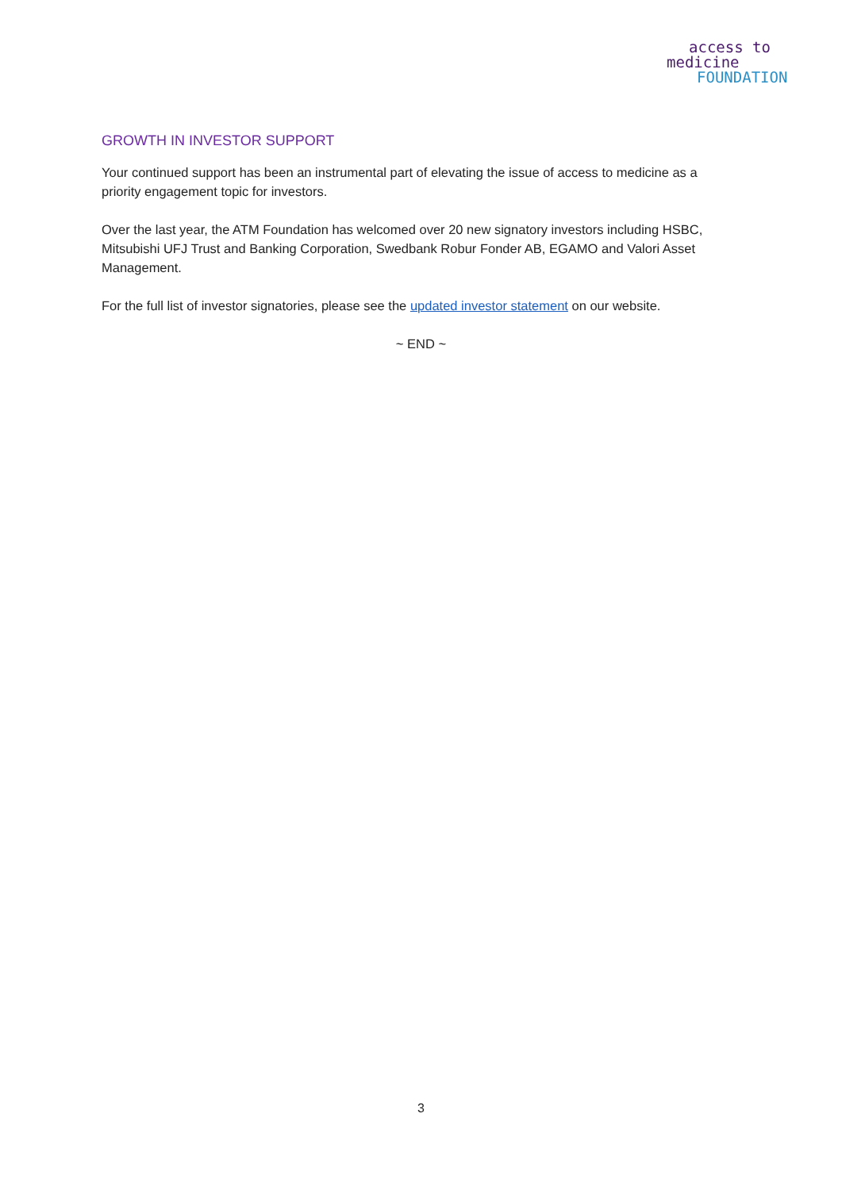access to
medicine
FOUNDATION
GROWTH IN INVESTOR SUPPORT
Your continued support has been an instrumental part of elevating the issue of access to medicine as a priority engagement topic for investors.
Over the last year, the ATM Foundation has welcomed over 20 new signatory investors including HSBC, Mitsubishi UFJ Trust and Banking Corporation, Swedbank Robur Fonder AB, EGAMO and Valori Asset Management.
For the full list of investor signatories, please see the updated investor statement on our website.
~ END ~
3